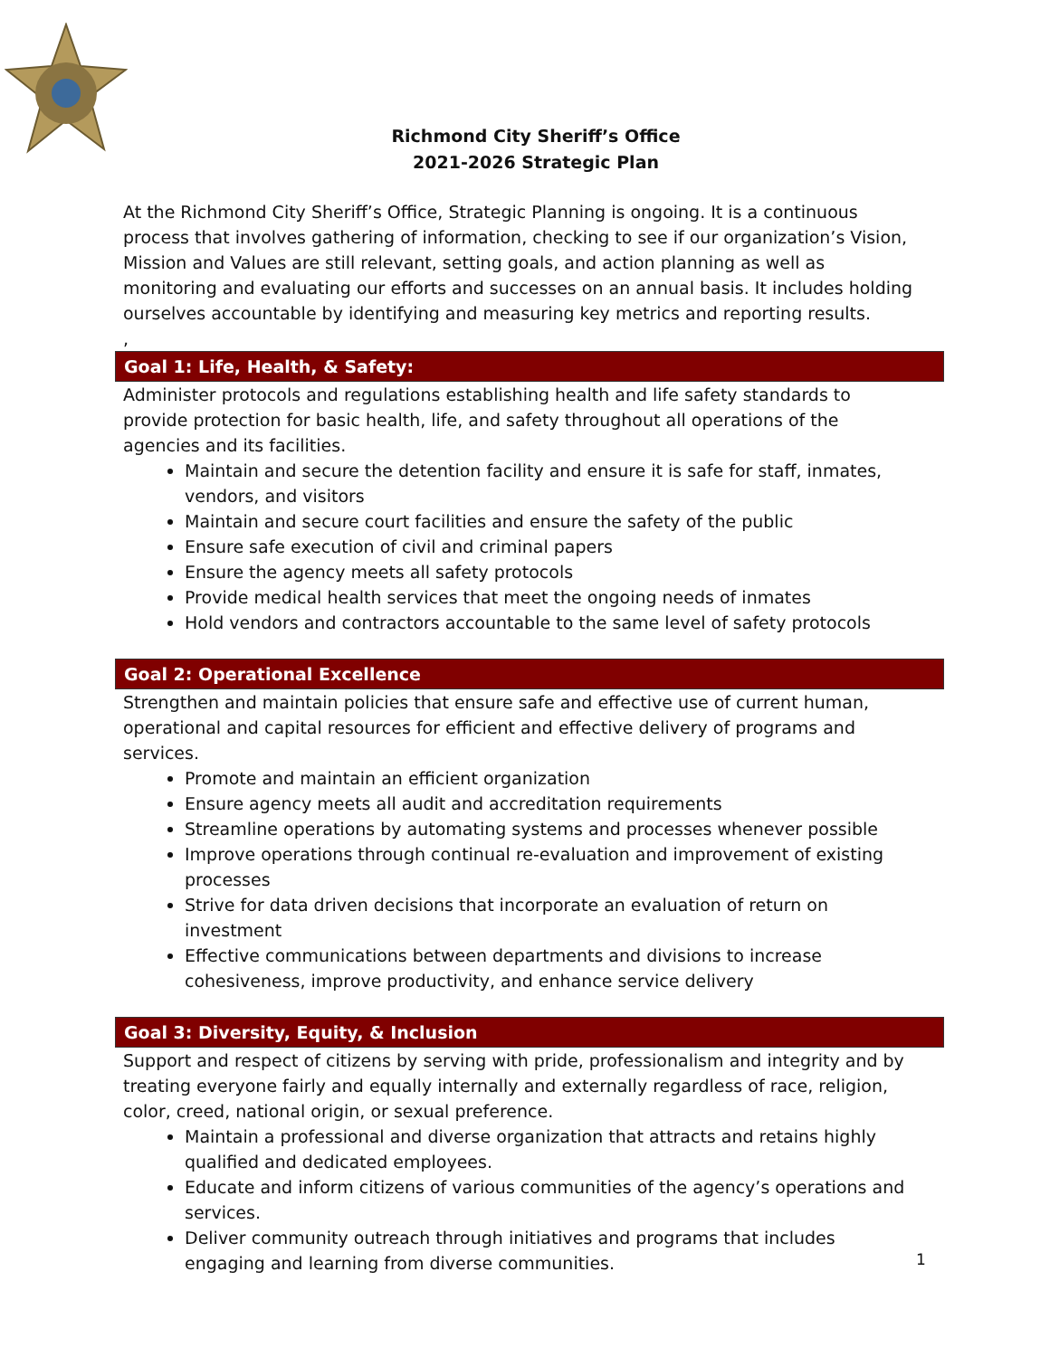Richmond City Sheriff’s Office
2021-2026 Strategic Plan
At the Richmond City Sheriff’s Office, Strategic Planning is ongoing. It is a continuous process that involves gathering of information, checking to see if our organization’s Vision, Mission and Values are still relevant, setting goals, and action planning as well as monitoring and evaluating our efforts and successes on an annual basis. It includes holding ourselves accountable by identifying and measuring key metrics and reporting results.
,
Goal 1: Life, Health, & Safety:
Administer protocols and regulations establishing health and life safety standards to provide protection for basic health, life, and safety throughout all operations of the agencies and its facilities.
Maintain and secure the detention facility and ensure it is safe for staff, inmates, vendors, and visitors
Maintain and secure court facilities and ensure the safety of the public
Ensure safe execution of civil and criminal papers
Ensure the agency meets all safety protocols
Provide medical health services that meet the ongoing needs of inmates
Hold vendors and contractors accountable to the same level of safety protocols
Goal 2: Operational Excellence
Strengthen and maintain policies that ensure safe and effective use of current human, operational and capital resources for efficient and effective delivery of programs and services.
Promote and maintain an efficient organization
Ensure agency meets all audit and accreditation requirements
Streamline operations by automating systems and processes whenever possible
Improve operations through continual re-evaluation and improvement of existing processes
Strive for data driven decisions that incorporate an evaluation of return on investment
Effective communications between departments and divisions to increase cohesiveness, improve productivity, and enhance service delivery
Goal 3: Diversity, Equity, & Inclusion
Support and respect of citizens by serving with pride, professionalism and integrity and by treating everyone fairly and equally internally and externally regardless of race, religion, color, creed, national origin, or sexual preference.
Maintain a professional and diverse organization that attracts and retains highly qualified and dedicated employees.
Educate and inform citizens of various communities of the agency’s operations and services.
Deliver community outreach through initiatives and programs that includes engaging and learning from diverse communities.
1